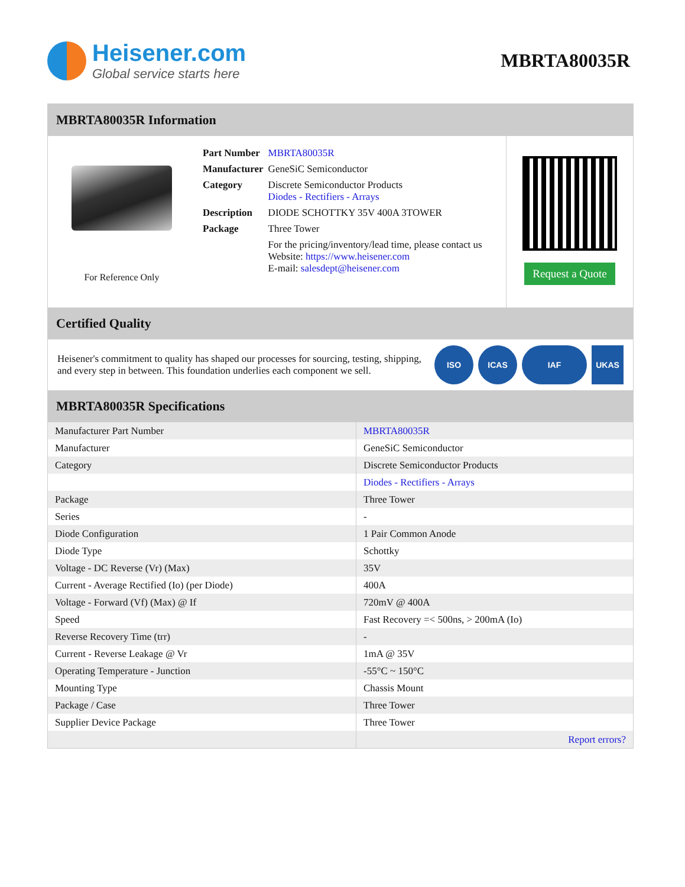Heisener.com
Global service starts here
MBRTA80035R
MBRTA80035R Information
For Reference Only
| Part Number | MBRTA80035R |
| Manufacturer | GeneSiC Semiconductor |
| Category | Discrete Semiconductor Products Diodes - Rectifiers - Arrays |
| Description | DIODE SCHOTTKY 35V 400A 3TOWER |
| Package | Three Tower |
| | For the pricing/inventory/lead time, please contact us Website: https://www.heisener.com E-mail: salesdept@heisener.com |
Request a Quote
Certified Quality
Heisener's commitment to quality has shaped our processes for sourcing, testing, shipping, and every step in between. This foundation underlies each component we sell.
ISO ICAS IAF UKAS
MBRTA80035R Specifications
| Manufacturer Part Number | MBRTA80035R |
| Manufacturer | GeneSiC Semiconductor |
| Category | Discrete Semiconductor Products |
| | Diodes - Rectifiers - Arrays |
| Package | Three Tower |
| Series | - |
| Diode Configuration | 1 Pair Common Anode |
| Diode Type | Schottky |
| Voltage - DC Reverse (Vr) (Max) | 35V |
| Current - Average Rectified (Io) (per Diode) | 400A |
| Voltage - Forward (Vf) (Max) @ If | 720mV @ 400A |
| Speed | Fast Recovery =< 500ns, > 200mA (Io) |
| Reverse Recovery Time (trr) | - |
| Current - Reverse Leakage @ Vr | 1mA @ 35V |
| Operating Temperature - Junction | -55°C ~ 150°C |
| Mounting Type | Chassis Mount |
| Package / Case | Three Tower |
| Supplier Device Package | Three Tower |
| | Report errors? |